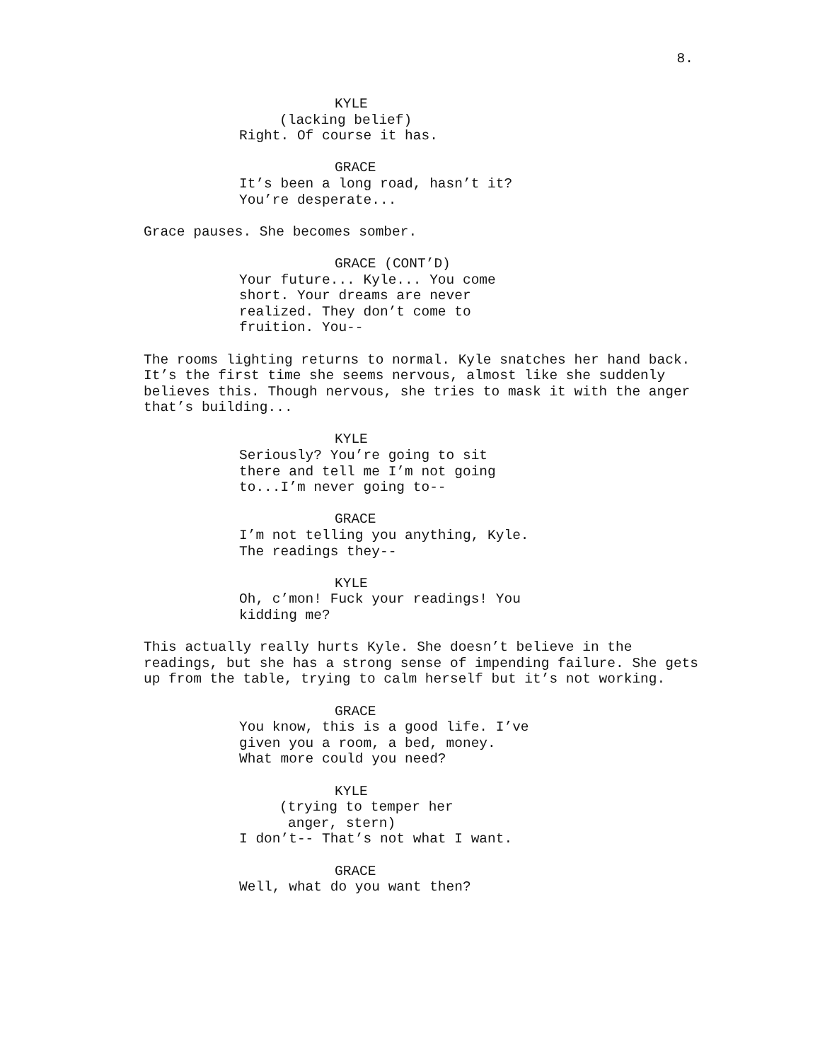8.
KYLE (lacking belief) Right. Of course it has.
GRACE It’s been a long road, hasn’t it? You’re desperate...
Grace pauses. She becomes somber.
GRACE (CONT’D) Your future... Kyle... You come short. Your dreams are never realized. They don’t come to fruition. You--
The rooms lighting returns to normal. Kyle snatches her hand back. It’s the first time she seems nervous, almost like she suddenly believes this. Though nervous, she tries to mask it with the anger that’s building...
KYLE Seriously? You’re going to sit there and tell me I’m not going to...I’m never going to--
GRACE I’m not telling you anything, Kyle. The readings they--
KYLE Oh, c’mon! Fuck your readings! You kidding me?
This actually really hurts Kyle. She doesn’t believe in the readings, but she has a strong sense of impending failure. She gets up from the table, trying to calm herself but it’s not working.
GRACE You know, this is a good life. I’ve given you a room, a bed, money. What more could you need?
KYLE (trying to temper her anger, stern) I don’t-- That’s not what I want.
GRACE Well, what do you want then?